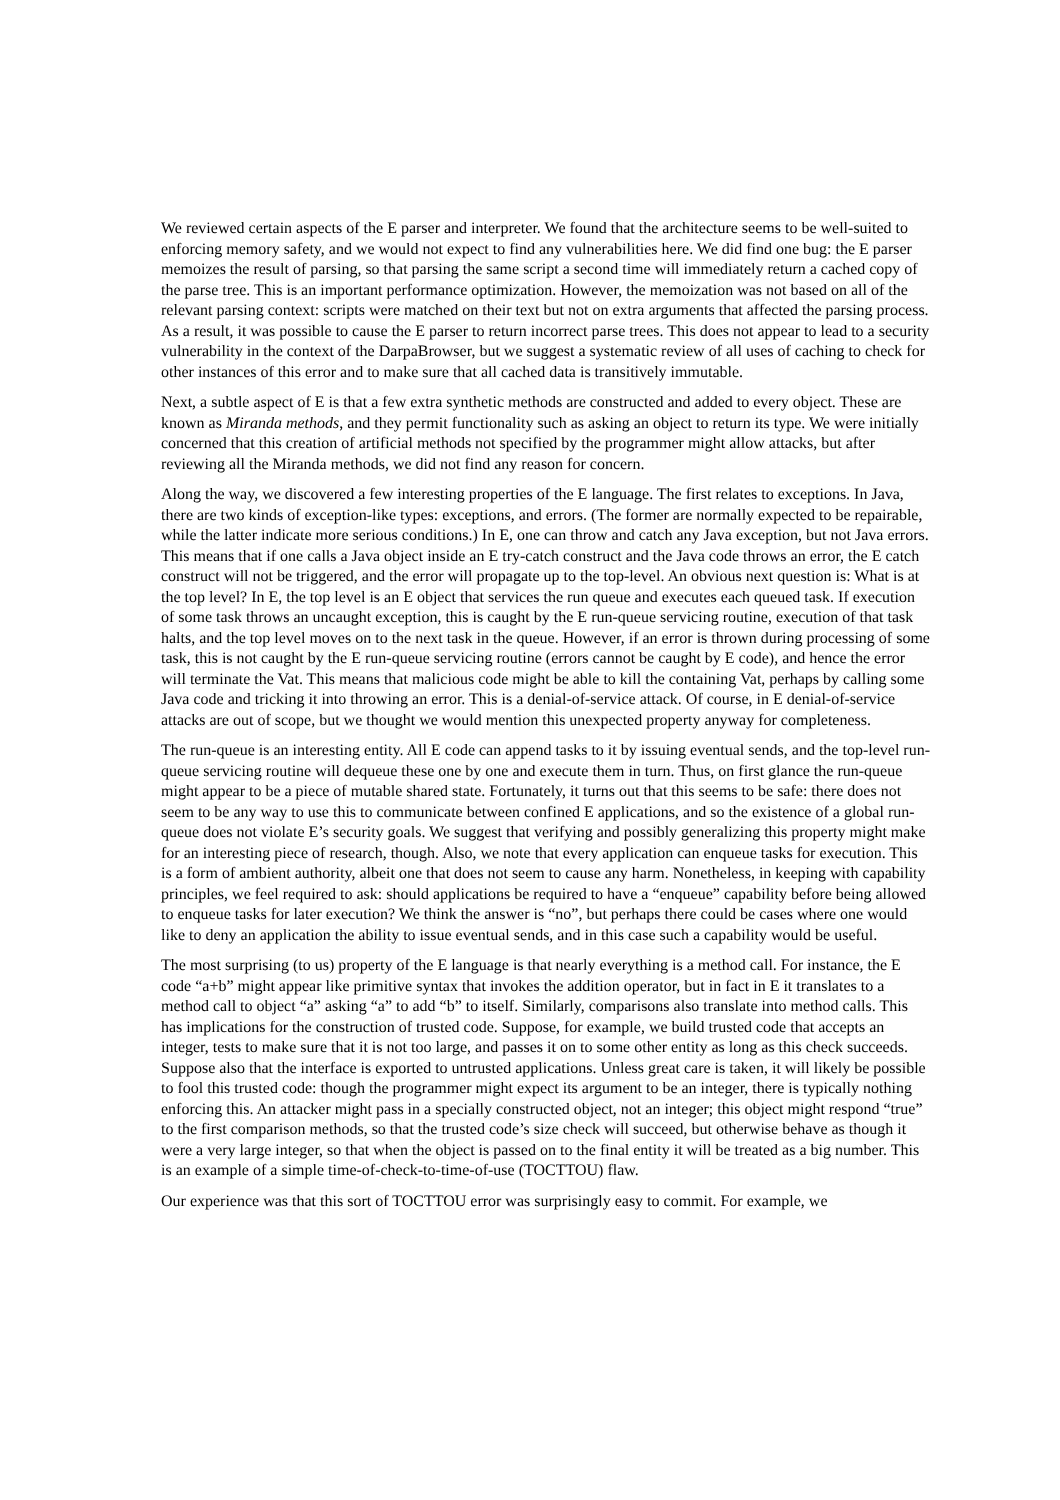We reviewed certain aspects of the E parser and interpreter. We found that the architecture seems to be well-suited to enforcing memory safety, and we would not expect to find any vulnerabilities here. We did find one bug: the E parser memoizes the result of parsing, so that parsing the same script a second time will immediately return a cached copy of the parse tree. This is an important performance optimization. However, the memoization was not based on all of the relevant parsing context: scripts were matched on their text but not on extra arguments that affected the parsing process. As a result, it was possible to cause the E parser to return incorrect parse trees. This does not appear to lead to a security vulnerability in the context of the DarpaBrowser, but we suggest a systematic review of all uses of caching to check for other instances of this error and to make sure that all cached data is transitively immutable.
Next, a subtle aspect of E is that a few extra synthetic methods are constructed and added to every object. These are known as Miranda methods, and they permit functionality such as asking an object to return its type. We were initially concerned that this creation of artificial methods not specified by the programmer might allow attacks, but after reviewing all the Miranda methods, we did not find any reason for concern.
Along the way, we discovered a few interesting properties of the E language. The first relates to exceptions. In Java, there are two kinds of exception-like types: exceptions, and errors. (The former are normally expected to be repairable, while the latter indicate more serious conditions.) In E, one can throw and catch any Java exception, but not Java errors. This means that if one calls a Java object inside an E try-catch construct and the Java code throws an error, the E catch construct will not be triggered, and the error will propagate up to the top-level. An obvious next question is: What is at the top level? In E, the top level is an E object that services the run queue and executes each queued task. If execution of some task throws an uncaught exception, this is caught by the E run-queue servicing routine, execution of that task halts, and the top level moves on to the next task in the queue. However, if an error is thrown during processing of some task, this is not caught by the E run-queue servicing routine (errors cannot be caught by E code), and hence the error will terminate the Vat. This means that malicious code might be able to kill the containing Vat, perhaps by calling some Java code and tricking it into throwing an error. This is a denial-of-service attack. Of course, in E denial-of-service attacks are out of scope, but we thought we would mention this unexpected property anyway for completeness.
The run-queue is an interesting entity. All E code can append tasks to it by issuing eventual sends, and the top-level run-queue servicing routine will dequeue these one by one and execute them in turn. Thus, on first glance the run-queue might appear to be a piece of mutable shared state. Fortunately, it turns out that this seems to be safe: there does not seem to be any way to use this to communicate between confined E applications, and so the existence of a global run-queue does not violate E’s security goals. We suggest that verifying and possibly generalizing this property might make for an interesting piece of research, though. Also, we note that every application can enqueue tasks for execution. This is a form of ambient authority, albeit one that does not seem to cause any harm. Nonetheless, in keeping with capability principles, we feel required to ask: should applications be required to have a “enqueue” capability before being allowed to enqueue tasks for later execution? We think the answer is “no”, but perhaps there could be cases where one would like to deny an application the ability to issue eventual sends, and in this case such a capability would be useful.
The most surprising (to us) property of the E language is that nearly everything is a method call. For instance, the E code “a+b” might appear like primitive syntax that invokes the addition operator, but in fact in E it translates to a method call to object “a” asking “a” to add “b” to itself. Similarly, comparisons also translate into method calls. This has implications for the construction of trusted code. Suppose, for example, we build trusted code that accepts an integer, tests to make sure that it is not too large, and passes it on to some other entity as long as this check succeeds. Suppose also that the interface is exported to untrusted applications. Unless great care is taken, it will likely be possible to fool this trusted code: though the programmer might expect its argument to be an integer, there is typically nothing enforcing this. An attacker might pass in a specially constructed object, not an integer; this object might respond “true” to the first comparison methods, so that the trusted code’s size check will succeed, but otherwise behave as though it were a very large integer, so that when the object is passed on to the final entity it will be treated as a big number. This is an example of a simple time-of-check-to-time-of-use (TOCTTOU) flaw.
Our experience was that this sort of TOCTTOU error was surprisingly easy to commit. For example, we